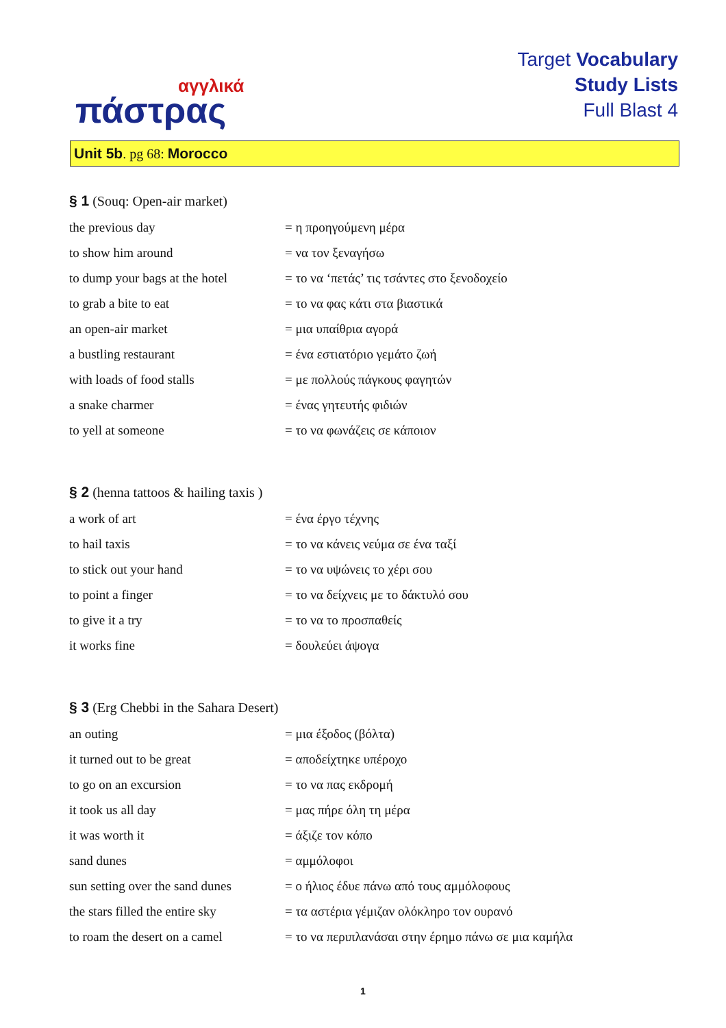αγγλικά
πάστρας
Target Vocabulary
Study Lists
Full Blast 4
Unit 5b. pg 68: Morocco
§ 1 (Souq: Open-air market)
| the previous day | = η προηγούμενη μέρα |
| to show him around | = να τον ξεναγήσω |
| to dump your bags at the hotel | = το να ‘πετάς’ τις τσάντες στο ξενοδοχείο |
| to grab a bite to eat | = το να φας κάτι στα βιαστικά |
| an open-air market | = μια υπαίθρια αγορά |
| a bustling restaurant | = ένα εστιατόριο γεμάτο ζωή |
| with loads of food stalls | = με πολλούς πάγκους φαγητών |
| a snake charmer | = ένας γητευτής φιδιών |
| to yell at someone | = το να φωνάζεις σε κάποιον |
§ 2 (henna tattoos & hailing taxis )
| a work of art | = ένα έργο τέχνης |
| to hail taxis | = το να κάνεις νεύμα σε ένα ταξί |
| to stick out your hand | = το να υψώνεις το χέρι σου |
| to point a finger | = το να δείχνεις με το δάκτυλό σου |
| to give it a try | = το να το προσπαθείς |
| it works fine | = δουλεύει άψογα |
§ 3 (Erg Chebbi in the Sahara Desert)
| an outing | = μια έξοδος (βόλτα) |
| it turned out to be great | = αποδείχτηκε υπέροχο |
| to go on an excursion | = το να πας εκδρομή |
| it took us all day | = μας πήρε όλη τη μέρα |
| it was worth it | = άξιζε τον κόπο |
| sand dunes | = αμμόλοφοι |
| sun setting over the sand dunes | = ο ήλιος έδυε πάνω από τους αμμόλοφους |
| the stars filled the entire sky | = τα αστέρια γέμιζαν ολόκληρο τον ουρανό |
| to roam the desert on a camel | = το να περιπλανάσαι στην έρημο πάνω σε μια καμήλα |
1